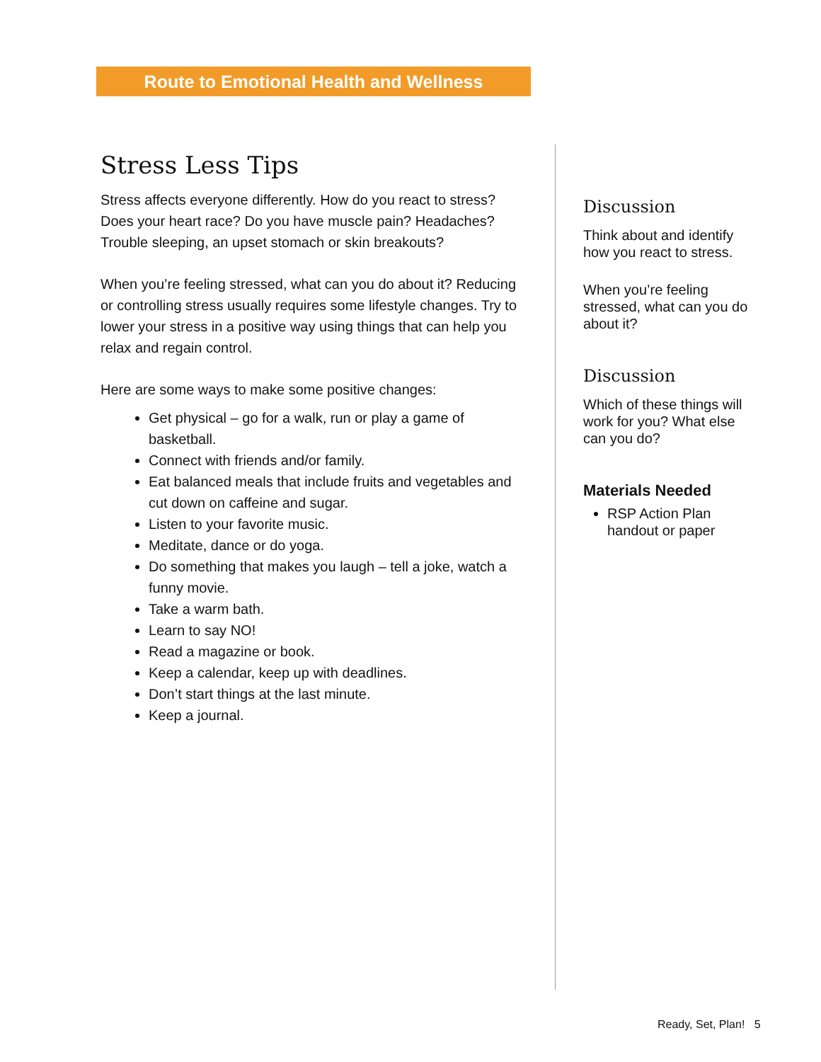Route to Emotional Health and Wellness
Stress Less Tips
Stress affects everyone differently. How do you react to stress? Does your heart race? Do you have muscle pain? Headaches? Trouble sleeping, an upset stomach or skin breakouts?
When you’re feeling stressed, what can you do about it? Reducing or controlling stress usually requires some lifestyle changes. Try to lower your stress in a positive way using things that can help you relax and regain control.
Here are some ways to make some positive changes:
Get physical – go for a walk, run or play a game of basketball.
Connect with friends and/or family.
Eat balanced meals that include fruits and vegetables and cut down on caffeine and sugar.
Listen to your favorite music.
Meditate, dance or do yoga.
Do something that makes you laugh – tell a joke, watch a funny movie.
Take a warm bath.
Learn to say NO!
Read a magazine or book.
Keep a calendar, keep up with deadlines.
Don’t start things at the last minute.
Keep a journal.
Discussion
Think about and identify how you react to stress.
When you’re feeling stressed, what can you do about it?
Discussion
Which of these things will work for you? What else can you do?
Materials Needed
RSP Action Plan handout or paper
Ready, Set, Plan! 5